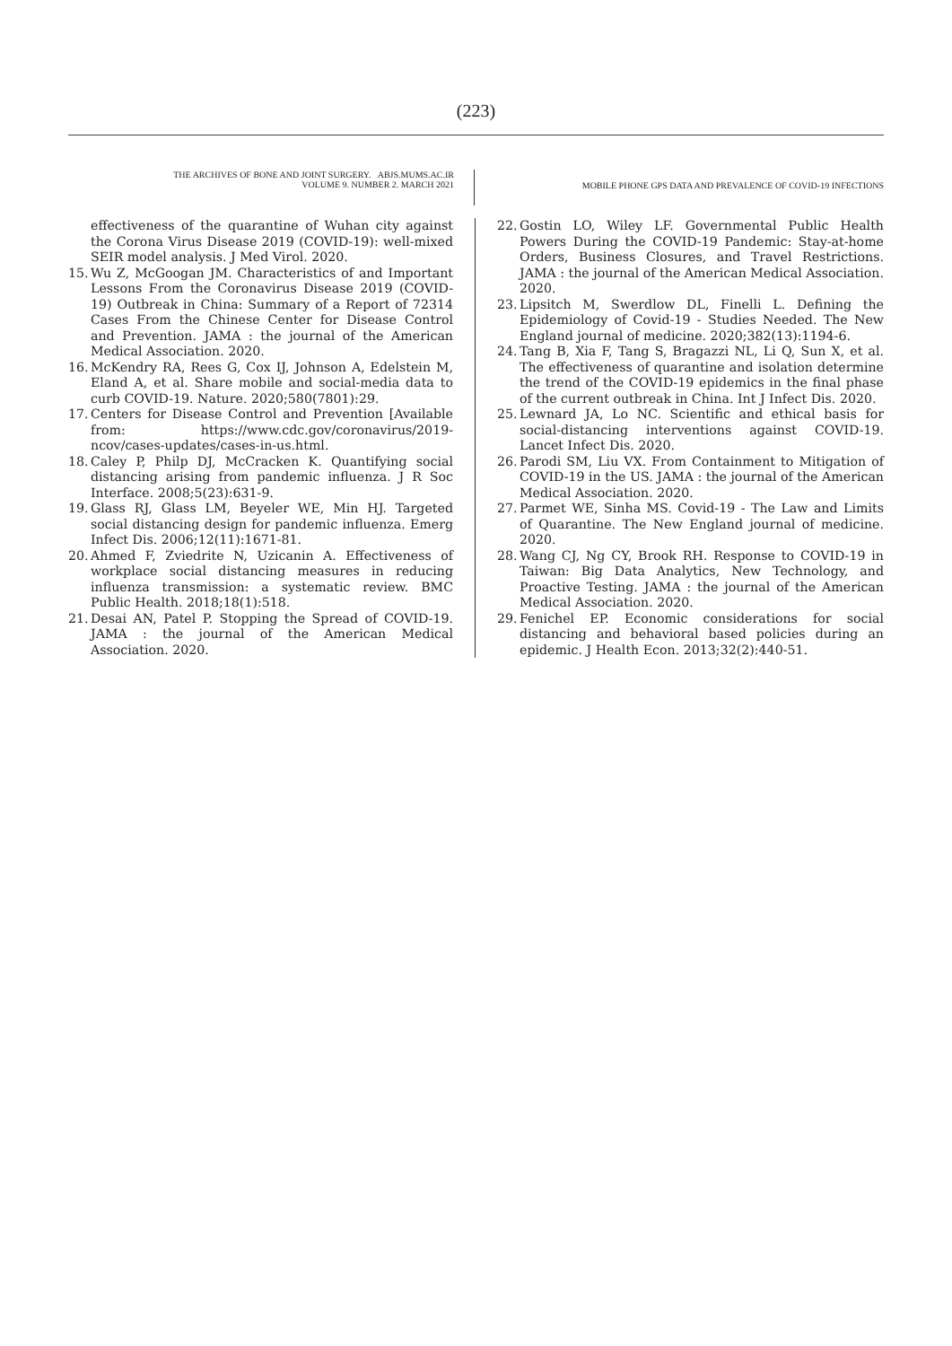(223)
THE ARCHIVES OF BONE AND JOINT SURGERY. ABJS.MUMS.AC.IR
VOLUME 9. NUMBER 2. MARCH 2021
MOBILE PHONE GPS DATA AND PREVALENCE OF COVID-19 INFECTIONS
effectiveness of the quarantine of Wuhan city against the Corona Virus Disease 2019 (COVID-19): well-mixed SEIR model analysis. J Med Virol. 2020.
15. Wu Z, McGoogan JM. Characteristics of and Important Lessons From the Coronavirus Disease 2019 (COVID-19) Outbreak in China: Summary of a Report of 72314 Cases From the Chinese Center for Disease Control and Prevention. JAMA : the journal of the American Medical Association. 2020.
16. McKendry RA, Rees G, Cox IJ, Johnson A, Edelstein M, Eland A, et al. Share mobile and social-media data to curb COVID-19. Nature. 2020;580(7801):29.
17. Centers for Disease Control and Prevention [Available from: https://www.cdc.gov/coronavirus/2019-ncov/cases-updates/cases-in-us.html.
18. Caley P, Philp DJ, McCracken K. Quantifying social distancing arising from pandemic influenza. J R Soc Interface. 2008;5(23):631-9.
19. Glass RJ, Glass LM, Beyeler WE, Min HJ. Targeted social distancing design for pandemic influenza. Emerg Infect Dis. 2006;12(11):1671-81.
20. Ahmed F, Zviedrite N, Uzicanin A. Effectiveness of workplace social distancing measures in reducing influenza transmission: a systematic review. BMC Public Health. 2018;18(1):518.
21. Desai AN, Patel P. Stopping the Spread of COVID-19. JAMA : the journal of the American Medical Association. 2020.
22. Gostin LO, Wiley LF. Governmental Public Health Powers During the COVID-19 Pandemic: Stay-at-home Orders, Business Closures, and Travel Restrictions. JAMA : the journal of the American Medical Association. 2020.
23. Lipsitch M, Swerdlow DL, Finelli L. Defining the Epidemiology of Covid-19 - Studies Needed. The New England journal of medicine. 2020;382(13):1194-6.
24. Tang B, Xia F, Tang S, Bragazzi NL, Li Q, Sun X, et al. The effectiveness of quarantine and isolation determine the trend of the COVID-19 epidemics in the final phase of the current outbreak in China. Int J Infect Dis. 2020.
25. Lewnard JA, Lo NC. Scientific and ethical basis for social-distancing interventions against COVID-19. Lancet Infect Dis. 2020.
26. Parodi SM, Liu VX. From Containment to Mitigation of COVID-19 in the US. JAMA : the journal of the American Medical Association. 2020.
27. Parmet WE, Sinha MS. Covid-19 - The Law and Limits of Quarantine. The New England journal of medicine. 2020.
28. Wang CJ, Ng CY, Brook RH. Response to COVID-19 in Taiwan: Big Data Analytics, New Technology, and Proactive Testing. JAMA : the journal of the American Medical Association. 2020.
29. Fenichel EP. Economic considerations for social distancing and behavioral based policies during an epidemic. J Health Econ. 2013;32(2):440-51.